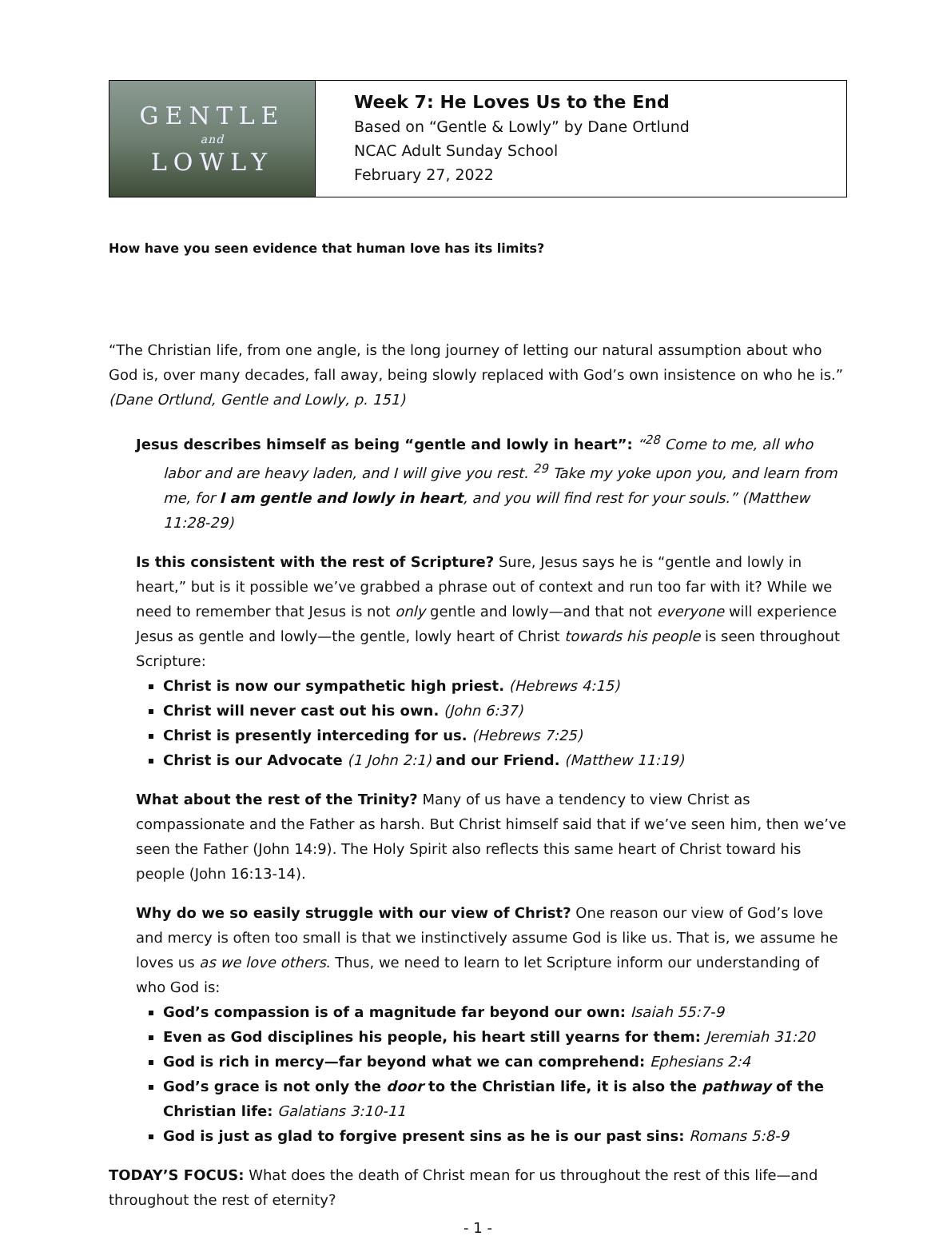GENTLE
and
LOWLY
Week 7: He Loves Us to the End
Based on “Gentle & Lowly” by Dane Ortlund
NCAC Adult Sunday School
February 27, 2022
How have you seen evidence that human love has its limits?
“The Christian life, from one angle, is the long journey of letting our natural assumption about who God is, over many decades, fall away, being slowly replaced with God’s own insistence on who he is.” (Dane Ortlund, Gentle and Lowly, p. 151)
Jesus describes himself as being “gentle and lowly in heart”: “<sup>28</sup> Come to me, all who labor and are heavy laden, and I will give you rest. <sup>29</sup> Take my yoke upon you, and learn from me, for I am gentle and lowly in heart, and you will find rest for your souls.” (Matthew 11:28-29)
Is this consistent with the rest of Scripture? Sure, Jesus says he is “gentle and lowly in heart,” but is it possible we’ve grabbed a phrase out of context and run too far with it? While we need to remember that Jesus is not only gentle and lowly—and that not everyone will experience Jesus as gentle and lowly—the gentle, lowly heart of Christ towards his people is seen throughout Scripture:
Christ is now our sympathetic high priest. (Hebrews 4:15)
Christ will never cast out his own. (John 6:37)
Christ is presently interceding for us. (Hebrews 7:25)
Christ is our Advocate (1 John 2:1) and our Friend. (Matthew 11:19)
What about the rest of the Trinity? Many of us have a tendency to view Christ as compassionate and the Father as harsh. But Christ himself said that if we’ve seen him, then we’ve seen the Father (John 14:9). The Holy Spirit also reflects this same heart of Christ toward his people (John 16:13-14).
Why do we so easily struggle with our view of Christ? One reason our view of God’s love and mercy is often too small is that we instinctively assume God is like us. That is, we assume he loves us as we love others. Thus, we need to learn to let Scripture inform our understanding of who God is:
God’s compassion is of a magnitude far beyond our own: Isaiah 55:7-9
Even as God disciplines his people, his heart still yearns for them: Jeremiah 31:20
God is rich in mercy—far beyond what we can comprehend: Ephesians 2:4
God’s grace is not only the door to the Christian life, it is also the pathway of the Christian life: Galatians 3:10-11
God is just as glad to forgive present sins as he is our past sins: Romans 5:8-9
TODAY’S FOCUS: What does the death of Christ mean for us throughout the rest of this life—and throughout the rest of eternity?
- 1 -